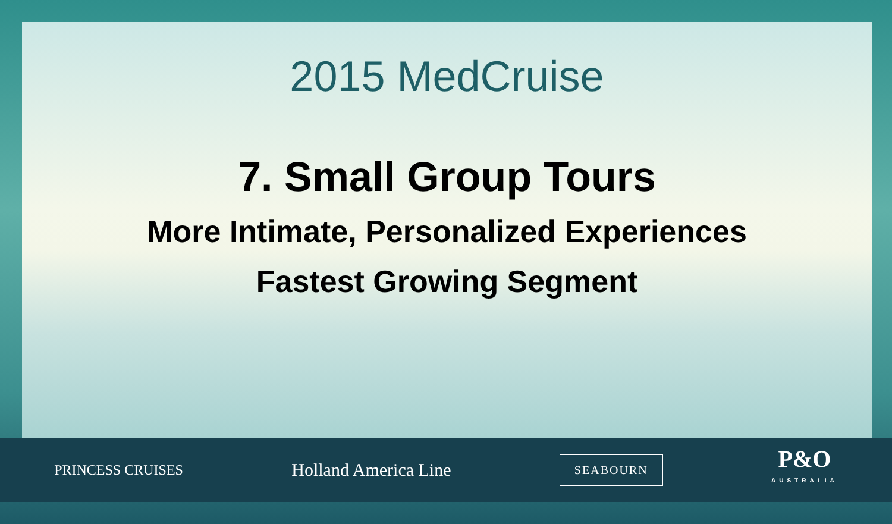2015 MedCruise
7. Small Group Tours
More Intimate, Personalized Experiences
Fastest Growing Segment
PRINCESS CRUISES
Holland America Line
SEABOURN
P&O
AUSTRALIA